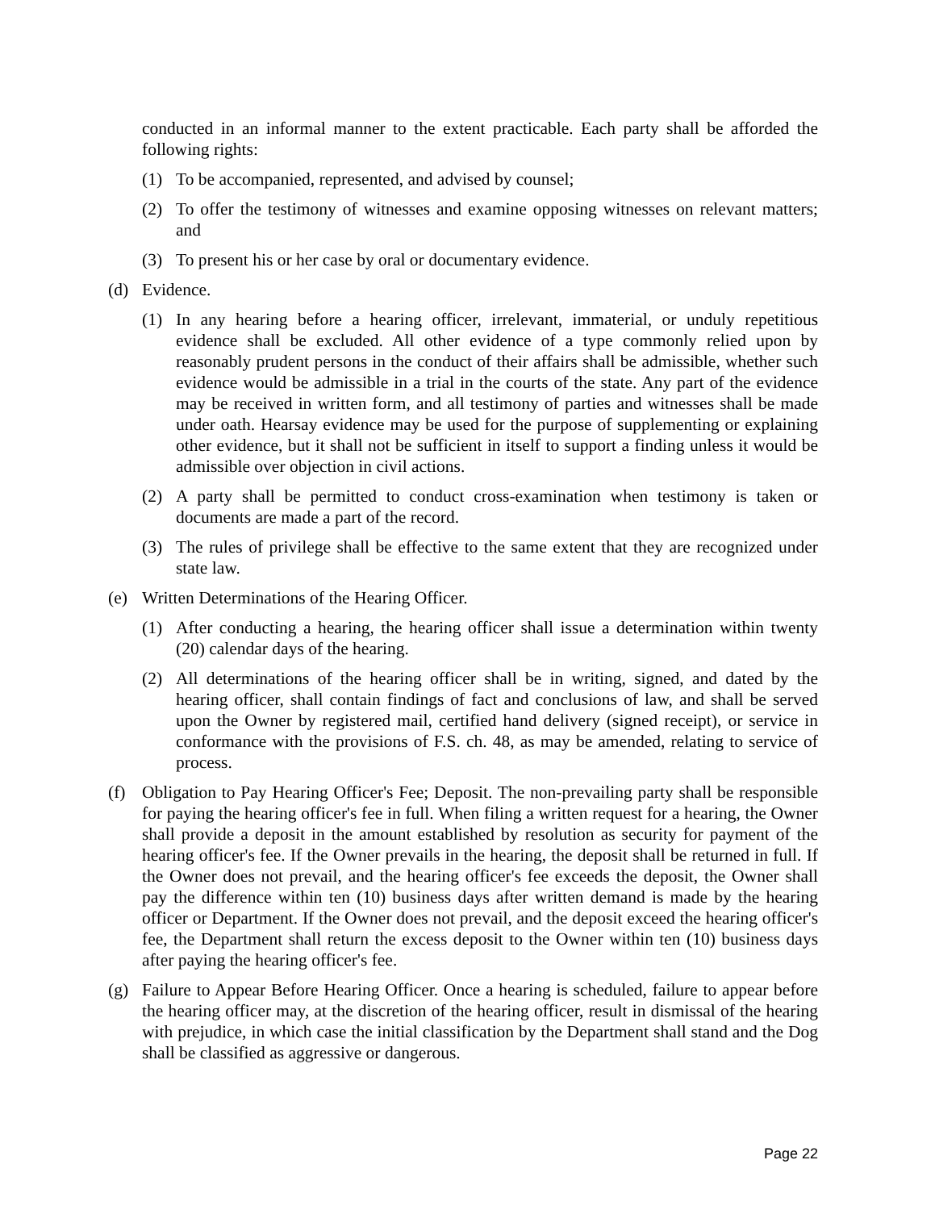conducted in an informal manner to the extent practicable. Each party shall be afforded the following rights:
(1) To be accompanied, represented, and advised by counsel;
(2) To offer the testimony of witnesses and examine opposing witnesses on relevant matters; and
(3) To present his or her case by oral or documentary evidence.
(d) Evidence.
(1) In any hearing before a hearing officer, irrelevant, immaterial, or unduly repetitious evidence shall be excluded. All other evidence of a type commonly relied upon by reasonably prudent persons in the conduct of their affairs shall be admissible, whether such evidence would be admissible in a trial in the courts of the state. Any part of the evidence may be received in written form, and all testimony of parties and witnesses shall be made under oath. Hearsay evidence may be used for the purpose of supplementing or explaining other evidence, but it shall not be sufficient in itself to support a finding unless it would be admissible over objection in civil actions.
(2) A party shall be permitted to conduct cross-examination when testimony is taken or documents are made a part of the record.
(3) The rules of privilege shall be effective to the same extent that they are recognized under state law.
(e) Written Determinations of the Hearing Officer.
(1) After conducting a hearing, the hearing officer shall issue a determination within twenty (20) calendar days of the hearing.
(2) All determinations of the hearing officer shall be in writing, signed, and dated by the hearing officer, shall contain findings of fact and conclusions of law, and shall be served upon the Owner by registered mail, certified hand delivery (signed receipt), or service in conformance with the provisions of F.S. ch. 48, as may be amended, relating to service of process.
(f) Obligation to Pay Hearing Officer's Fee; Deposit. The non-prevailing party shall be responsible for paying the hearing officer's fee in full. When filing a written request for a hearing, the Owner shall provide a deposit in the amount established by resolution as security for payment of the hearing officer's fee. If the Owner prevails in the hearing, the deposit shall be returned in full. If the Owner does not prevail, and the hearing officer's fee exceeds the deposit, the Owner shall pay the difference within ten (10) business days after written demand is made by the hearing officer or Department. If the Owner does not prevail, and the deposit exceed the hearing officer's fee, the Department shall return the excess deposit to the Owner within ten (10) business days after paying the hearing officer's fee.
(g) Failure to Appear Before Hearing Officer. Once a hearing is scheduled, failure to appear before the hearing officer may, at the discretion of the hearing officer, result in dismissal of the hearing with prejudice, in which case the initial classification by the Department shall stand and the Dog shall be classified as aggressive or dangerous.
Page 22